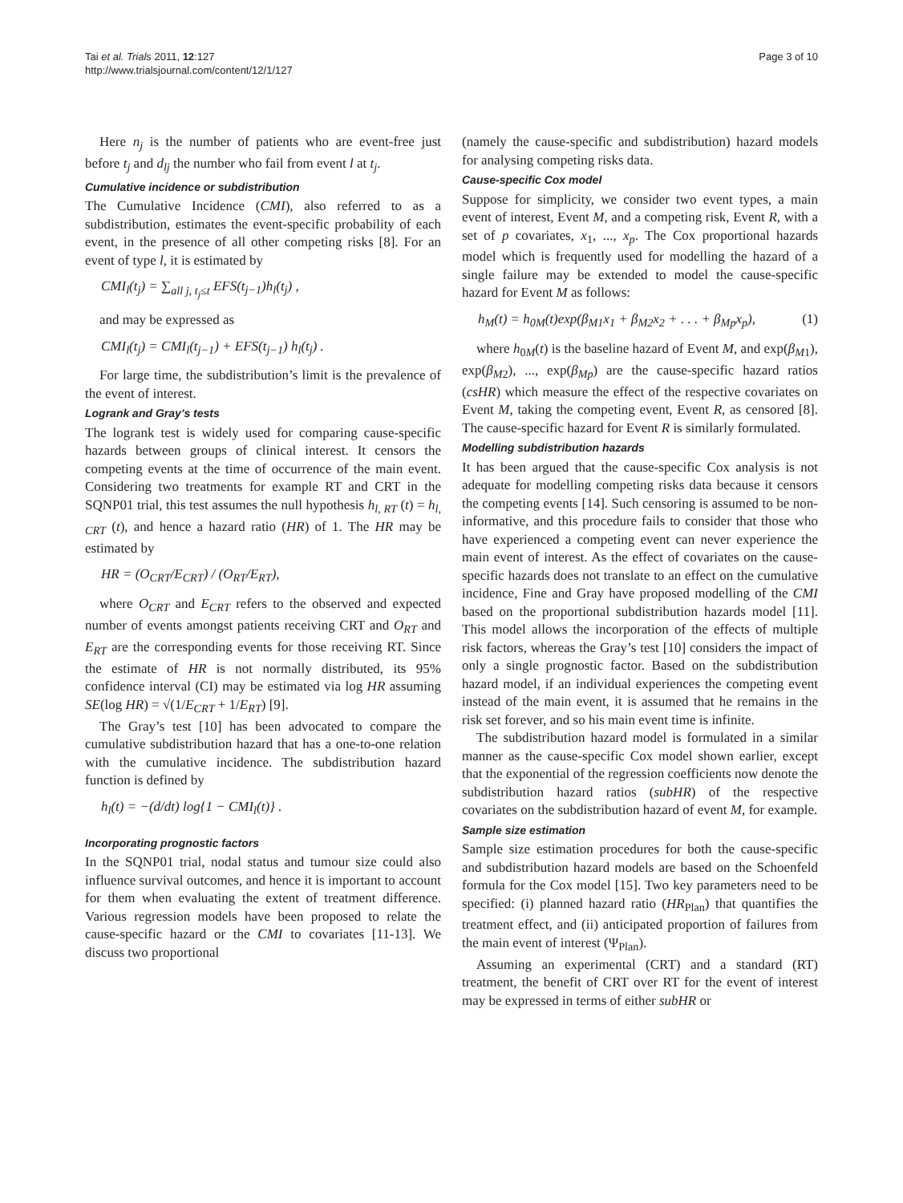Tai et al. Trials 2011, 12:127
http://www.trialsjournal.com/content/12/1/127
Page 3 of 10
Here n<sub>j</sub> is the number of patients who are event-free just before t<sub>j</sub> and d<sub>lj</sub> the number who fail from event l at t<sub>j</sub>.
Cumulative incidence or subdistribution
The Cumulative Incidence (CMI), also referred to as a subdistribution, estimates the event-specific probability of each event, in the presence of all other competing risks [8]. For an event of type l, it is estimated by
CMI<sub>l</sub>(t<sub>j</sub>) = ∑<sub>all j, t<sub>j</sub>≤t</sub> EFS(t<sub>j−1</sub>)h<sub>l</sub>(t<sub>j</sub>) ,
and may be expressed as
CMI<sub>l</sub>(t<sub>j</sub>) = CMI<sub>l</sub>(t<sub>j−1</sub>) + EFS(t<sub>j−1</sub>) h<sub>l</sub>(t<sub>j</sub>) .
For large time, the subdistribution’s limit is the prevalence of the event of interest.
Logrank and Gray’s tests
The logrank test is widely used for comparing cause-specific hazards between groups of clinical interest. It censors the competing events at the time of occurrence of the main event. Considering two treatments for example RT and CRT in the SQNP01 trial, this test assumes the null hypothesis h<sub>l, RT</sub> (t) = h<sub>l, CRT</sub> (t), and hence a hazard ratio (HR) of 1. The HR may be estimated by
HR = (O<sub>CRT</sub>/E<sub>CRT</sub>) / (O<sub>RT</sub>/E<sub>RT</sub>),
where O<sub>CRT</sub> and E<sub>CRT</sub> refers to the observed and expected number of events amongst patients receiving CRT and O<sub>RT</sub> and E<sub>RT</sub> are the corresponding events for those receiving RT. Since the estimate of HR is not normally distributed, its 95% confidence interval (CI) may be estimated via log HR assuming SE(log HR) = √(1/E<sub>CRT</sub> + 1/E<sub>RT</sub>) [9].
The Gray’s test [10] has been advocated to compare the cumulative subdistribution hazard that has a one-to-one relation with the cumulative incidence. The subdistribution hazard function is defined by
h<sub>l</sub>(t) = −(d/dt) log{1 − CMI<sub>l</sub>(t)} .
Incorporating prognostic factors
In the SQNP01 trial, nodal status and tumour size could also influence survival outcomes, and hence it is important to account for them when evaluating the extent of treatment difference. Various regression models have been proposed to relate the cause-specific hazard or the CMI to covariates [11-13]. We discuss two proportional
(namely the cause-specific and subdistribution) hazard models for analysing competing risks data.
Cause-specific Cox model
Suppose for simplicity, we consider two event types, a main event of interest, Event M, and a competing risk, Event R, with a set of p covariates, x<sub>1</sub>, ..., x<sub>p</sub>. The Cox proportional hazards model which is frequently used for modelling the hazard of a single failure may be extended to model the cause-specific hazard for Event M as follows:
h<sub>M</sub>(t) = h<sub>0M</sub>(t)exp(β<sub>M1</sub>x<sub>1</sub> + β<sub>M2</sub>x<sub>2</sub> + . . . + β<sub>Mp</sub>x<sub>p</sub>), (1)
where h<sub>0M</sub>(t) is the baseline hazard of Event M, and exp(β<sub>M1</sub>), exp(β<sub>M2</sub>), ..., exp(β<sub>Mp</sub>) are the cause-specific hazard ratios (csHR) which measure the effect of the respective covariates on Event M, taking the competing event, Event R, as censored [8]. The cause-specific hazard for Event R is similarly formulated.
Modelling subdistribution hazards
It has been argued that the cause-specific Cox analysis is not adequate for modelling competing risks data because it censors the competing events [14]. Such censoring is assumed to be non-informative, and this procedure fails to consider that those who have experienced a competing event can never experience the main event of interest. As the effect of covariates on the cause-specific hazards does not translate to an effect on the cumulative incidence, Fine and Gray have proposed modelling of the CMI based on the proportional subdistribution hazards model [11]. This model allows the incorporation of the effects of multiple risk factors, whereas the Gray’s test [10] considers the impact of only a single prognostic factor. Based on the subdistribution hazard model, if an individual experiences the competing event instead of the main event, it is assumed that he remains in the risk set forever, and so his main event time is infinite.
The subdistribution hazard model is formulated in a similar manner as the cause-specific Cox model shown earlier, except that the exponential of the regression coefficients now denote the subdistribution hazard ratios (subHR) of the respective covariates on the subdistribution hazard of event M, for example.
Sample size estimation
Sample size estimation procedures for both the cause-specific and subdistribution hazard models are based on the Schoenfeld formula for the Cox model [15]. Two key parameters need to be specified: (i) planned hazard ratio (HR<sub>Plan</sub>) that quantifies the treatment effect, and (ii) anticipated proportion of failures from the main event of interest (Ψ<sub>Plan</sub>).
Assuming an experimental (CRT) and a standard (RT) treatment, the benefit of CRT over RT for the event of interest may be expressed in terms of either subHR or